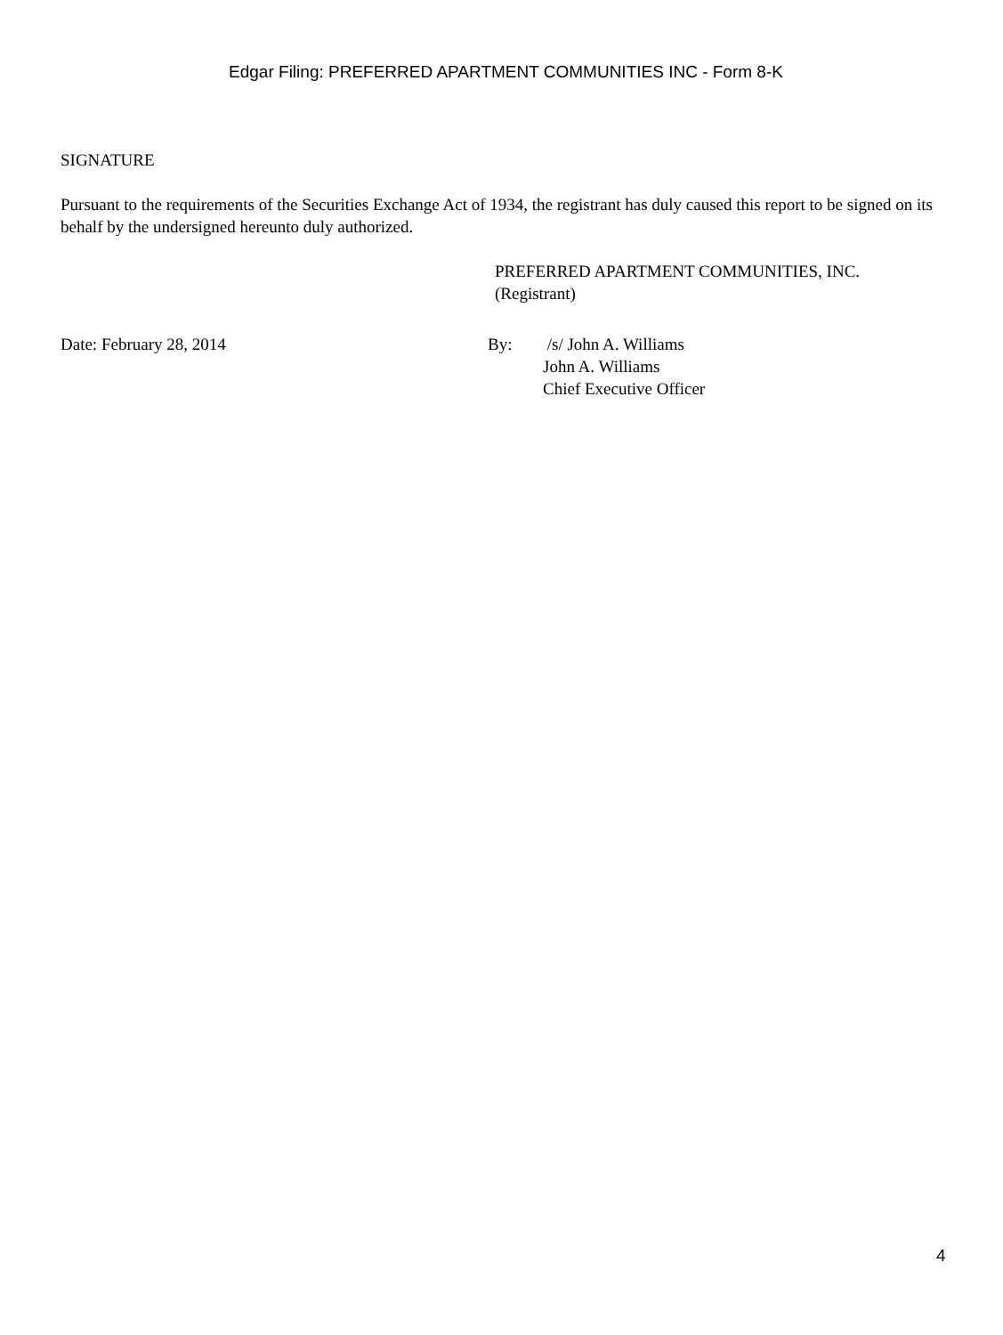Edgar Filing: PREFERRED APARTMENT COMMUNITIES INC - Form 8-K
SIGNATURE
Pursuant to the requirements of the Securities Exchange Act of 1934, the registrant has duly caused this report to be signed on its behalf by the undersigned hereunto duly authorized.
PREFERRED APARTMENT COMMUNITIES, INC.
(Registrant)
Date: February 28, 2014 By: /s/ John A. Williams
John A. Williams
Chief Executive Officer
4